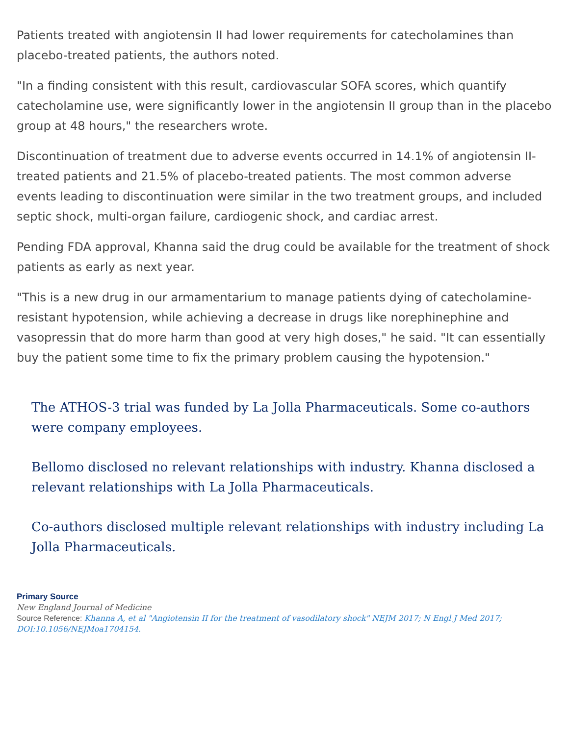Patients treated with angiotensin II had lower requirements for catecholamines than placebo-treated patients, the authors noted.
"In a finding consistent with this result, cardiovascular SOFA scores, which quantify catecholamine use, were significantly lower in the angiotensin II group than in the placebo group at 48 hours," the researchers wrote.
Discontinuation of treatment due to adverse events occurred in 14.1% of angiotensin II-treated patients and 21.5% of placebo-treated patients. The most common adverse events leading to discontinuation were similar in the two treatment groups, and included septic shock, multi-organ failure, cardiogenic shock, and cardiac arrest.
Pending FDA approval, Khanna said the drug could be available for the treatment of shock patients as early as next year.
"This is a new drug in our armamentarium to manage patients dying of catecholamine-resistant hypotension, while achieving a decrease in drugs like norephinephine and vasopressin that do more harm than good at very high doses," he said. "It can essentially buy the patient some time to fix the primary problem causing the hypotension."
The ATHOS-3 trial was funded by La Jolla Pharmaceuticals. Some co-authors were company employees.
Bellomo disclosed no relevant relationships with industry. Khanna disclosed a relevant relationships with La Jolla Pharmaceuticals.
Co-authors disclosed multiple relevant relationships with industry including La Jolla Pharmaceuticals.
Primary Source
New England Journal of Medicine
Source Reference: Khanna A, et al "Angiotensin II for the treatment of vasodilatory shock" NEJM 2017; N Engl J Med 2017; DOI:10.1056/NEJMoa1704154.